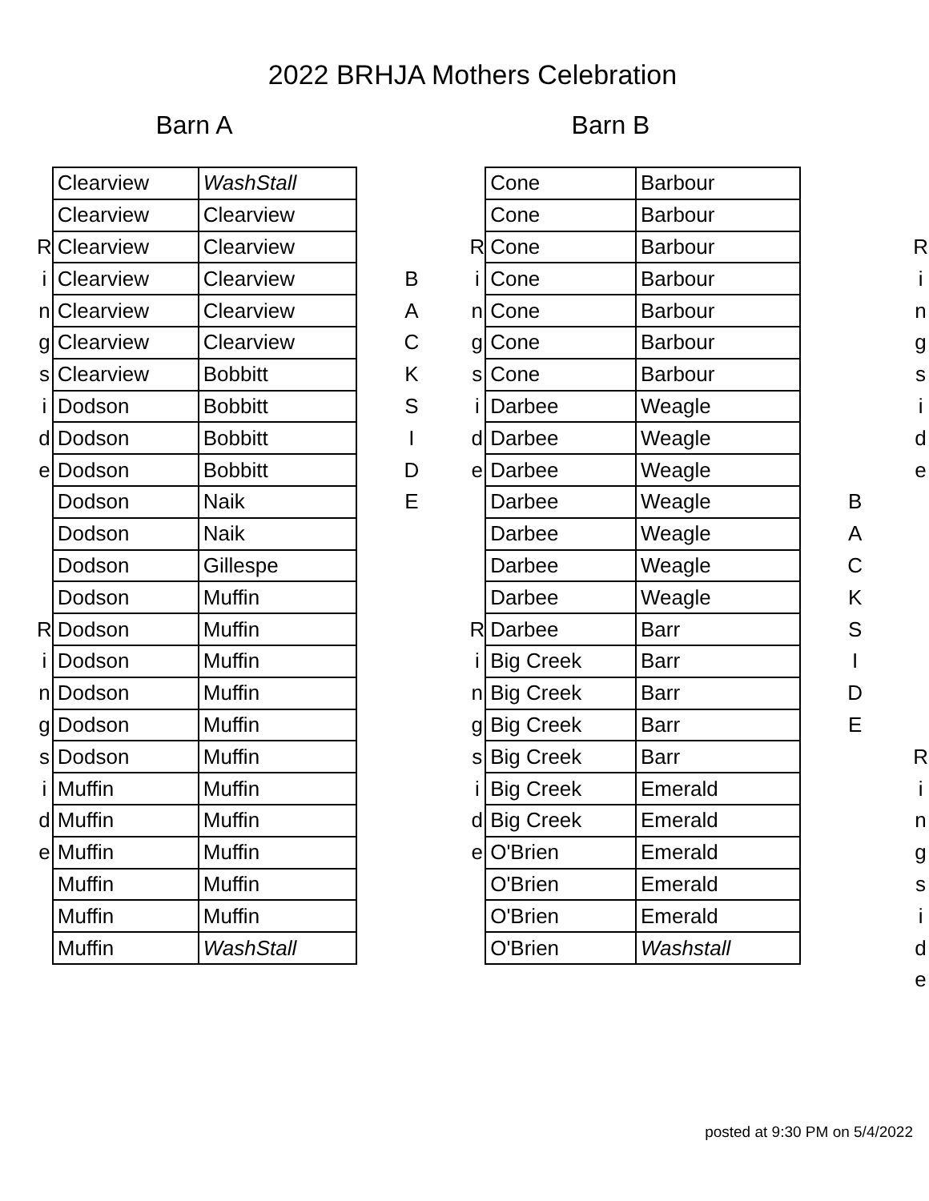2022 BRHJA Mothers Celebration
Barn A Barn B
| | Clearview | WashStall | | | | | Cone | Barbour | | | | |
| | Clearview | Clearview | | | | | Cone | Barbour | | | | |
| R | Clearview | Clearview | | | | R | Cone | Barbour | | | | R |
| i | Clearview | Clearview | | B | | i | Cone | Barbour | | | | i |
| n | Clearview | Clearview | | A | | n | Cone | Barbour | | | | n |
| g | Clearview | Clearview | | C | | g | Cone | Barbour | | | | g |
| s | Clearview | Bobbitt | | K | | s | Cone | Barbour | | | | s |
| i | Dodson | Bobbitt | | S | | i | Darbee | Weagle | | | | i |
| d | Dodson | Bobbitt | | I | | d | Darbee | Weagle | | | | d |
| e | Dodson | Bobbitt | | D | | e | Darbee | Weagle | | | | e |
| | Dodson | Naik | | E | | | Darbee | Weagle | | B | | |
| | Dodson | Naik | | | | | Darbee | Weagle | | A | | |
| | Dodson | Gillespe | | | | | Darbee | Weagle | | C | | |
| | Dodson | Muffin | | | | | Darbee | Weagle | | K | | |
| R | Dodson | Muffin | | | | R | Darbee | Barr | | S | | |
| i | Dodson | Muffin | | | | i | Big Creek | Barr | | I | | |
| n | Dodson | Muffin | | | | n | Big Creek | Barr | | D | | |
| g | Dodson | Muffin | | | | g | Big Creek | Barr | | E | | |
| s | Dodson | Muffin | | | | s | Big Creek | Barr | | | | R |
| i | Muffin | Muffin | | | | i | Big Creek | Emerald | | | | i |
| d | Muffin | Muffin | | | | d | Big Creek | Emerald | | | | n |
| e | Muffin | Muffin | | | | e | O'Brien | Emerald | | | | g |
| | Muffin | Muffin | | | | | O'Brien | Emerald | | | | s |
| | Muffin | Muffin | | | | | O'Brien | Emerald | | | | i |
| | Muffin | WashStall | | | | | O'Brien | Washstall | | | | d |
| | | | | | | | | | | | | e |
posted at 9:30 PM on 5/4/2022